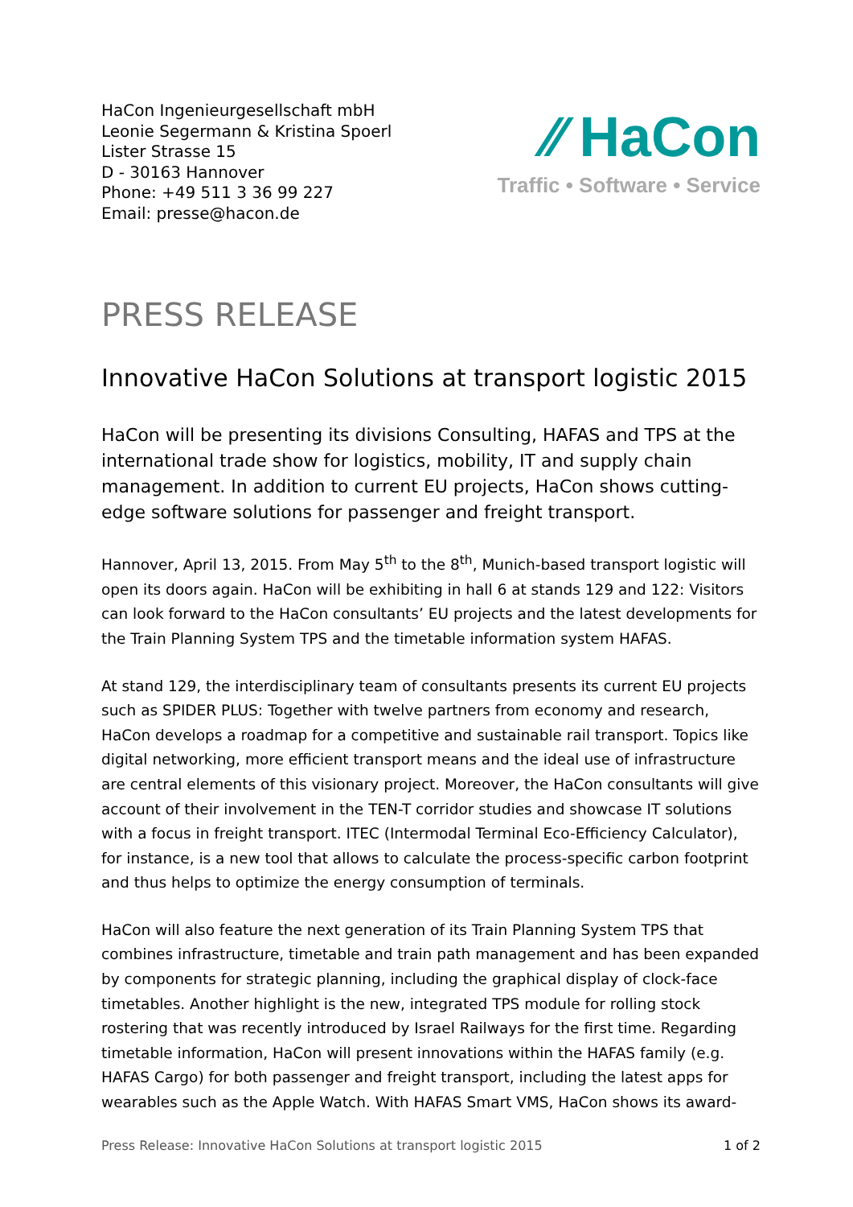HaCon Ingenieurgesellschaft mbH
Leonie Segermann & Kristina Spoerl
Lister Strasse 15
D - 30163 Hannover
Phone: +49 511 3 36 99 227
Email: presse@hacon.de
⁄⁄ HaCon
Traffic • Software • Service
PRESS RELEASE
Innovative HaCon Solutions at transport logistic 2015
HaCon will be presenting its divisions Consulting, HAFAS and TPS at the international trade show for logistics, mobility, IT and supply chain management. In addition to current EU projects, HaCon shows cutting-edge software solutions for passenger and freight transport.
Hannover, April 13, 2015. From May 5<sup>th</sup> to the 8<sup>th</sup>, Munich-based transport logistic will open its doors again. HaCon will be exhibiting in hall 6 at stands 129 and 122: Visitors can look forward to the HaCon consultants’ EU projects and the latest developments for the Train Planning System TPS and the timetable information system HAFAS.
At stand 129, the interdisciplinary team of consultants presents its current EU projects such as SPIDER PLUS: Together with twelve partners from economy and research, HaCon develops a roadmap for a competitive and sustainable rail transport. Topics like digital networking, more efficient transport means and the ideal use of infrastructure are central elements of this visionary project. Moreover, the HaCon consultants will give account of their involvement in the TEN-T corridor studies and showcase IT solutions with a focus in freight transport. ITEC (Intermodal Terminal Eco-Efficiency Calculator), for instance, is a new tool that allows to calculate the process-specific carbon footprint and thus helps to optimize the energy consumption of terminals.
HaCon will also feature the next generation of its Train Planning System TPS that combines infrastructure, timetable and train path management and has been expanded by components for strategic planning, including the graphical display of clock-face timetables. Another highlight is the new, integrated TPS module for rolling stock rostering that was recently introduced by Israel Railways for the first time. Regarding timetable information, HaCon will present innovations within the HAFAS family (e.g. HAFAS Cargo) for both passenger and freight transport, including the latest apps for wearables such as the Apple Watch. With HAFAS Smart VMS, HaCon shows its award-
Press Release: Innovative HaCon Solutions at transport logistic 2015 1 of 2